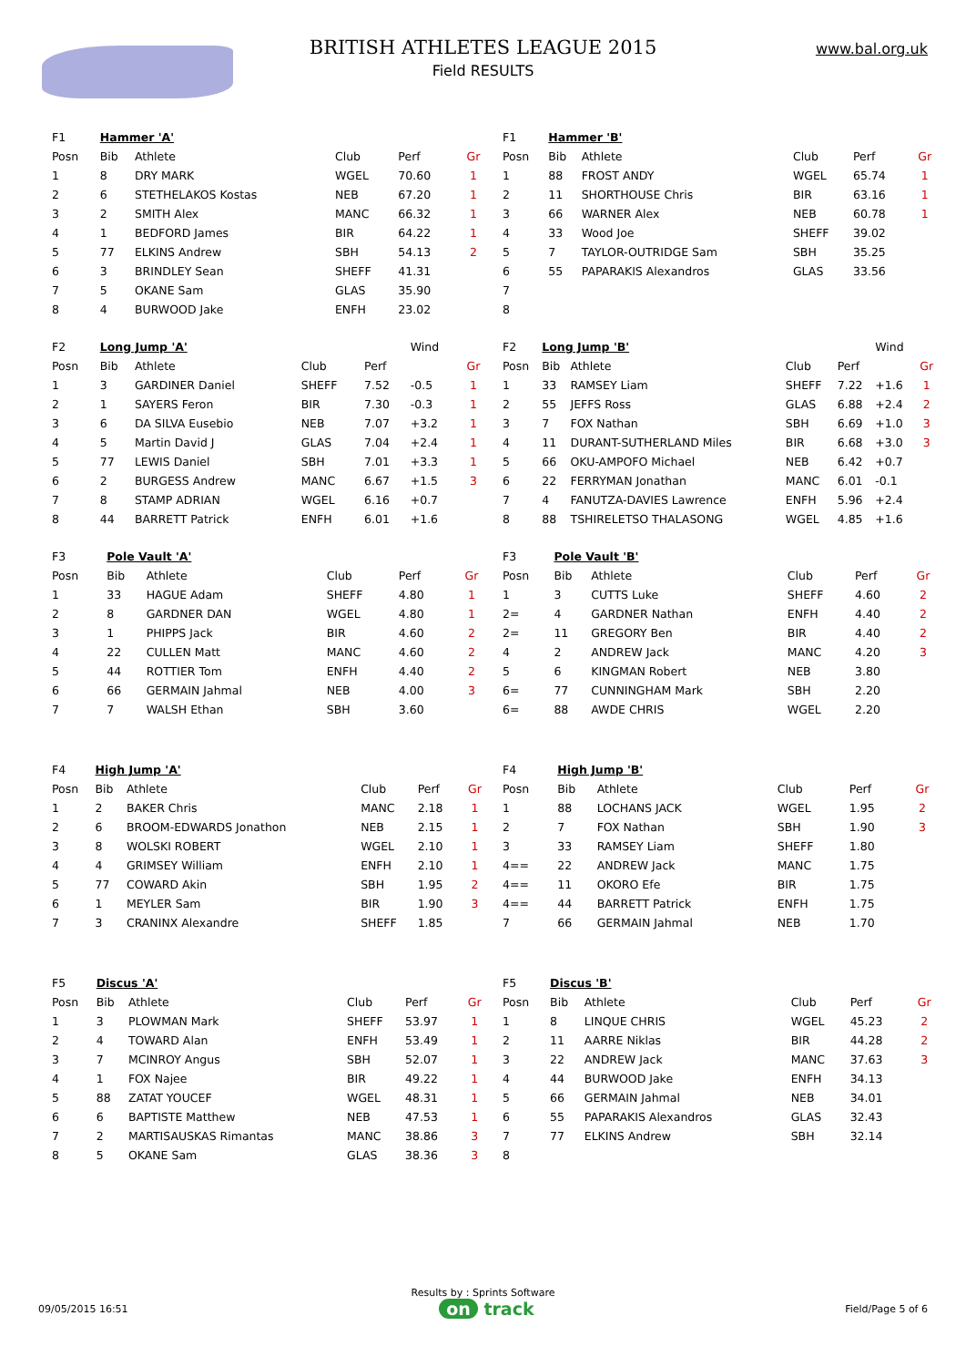BRITISH ATHLETES LEAGUE 2015
Field RESULTS
www.bal.org.uk
| F1 | Hammer 'A' | | | | | |
| Posn | Bib | Athlete | Club | Perf | | Gr |
| 1 | 8 | DRY MARK | WGEL | 70.60 | | 1 |
| 2 | 6 | STETHELAKOS Kostas | NEB | 67.20 | | 1 |
| 3 | 2 | SMITH Alex | MANC | 66.32 | | 1 |
| 4 | 1 | BEDFORD James | BIR | 64.22 | | 1 |
| 5 | 77 | ELKINS Andrew | SBH | 54.13 | | 2 |
| 6 | 3 | BRINDLEY Sean | SHEFF | 41.31 | | |
| 7 | 5 | OKANE Sam | GLAS | 35.90 | | |
| 8 | 4 | BURWOOD Jake | ENFH | 23.02 | | |
| F1 | Hammer 'B' | | | | | |
| Posn | Bib | Athlete | Club | Perf | | Gr |
| 1 | 88 | FROST ANDY | WGEL | 65.74 | | 1 |
| 2 | 11 | SHORTHOUSE Chris | BIR | 63.16 | | 1 |
| 3 | 66 | WARNER Alex | NEB | 60.78 | | 1 |
| 4 | 33 | Wood Joe | SHEFF | 39.02 | | |
| 5 | 7 | TAYLOR-OUTRIDGE Sam | SBH | 35.25 | | |
| 6 | 55 | PAPARAKIS Alexandros | GLAS | 33.56 | | |
| 7 | | | | | | |
| 8 | | | | | | |
| F2 | Long Jump 'A' | | | | Wind | |
| Posn | Bib | Athlete | Club | Perf | | Gr |
| 1 | 3 | GARDINER Daniel | SHEFF | 7.52 | -0.5 | 1 |
| 2 | 1 | SAYERS Feron | BIR | 7.30 | -0.3 | 1 |
| 3 | 6 | DA SILVA Eusebio | NEB | 7.07 | +3.2 | 1 |
| 4 | 5 | Martin David J | GLAS | 7.04 | +2.4 | 1 |
| 5 | 77 | LEWIS Daniel | SBH | 7.01 | +3.3 | 1 |
| 6 | 2 | BURGESS Andrew | MANC | 6.67 | +1.5 | 3 |
| 7 | 8 | STAMP ADRIAN | WGEL | 6.16 | +0.7 | |
| 8 | 44 | BARRETT Patrick | ENFH | 6.01 | +1.6 | |
| F2 | Long Jump 'B' | | | | Wind | |
| Posn | Bib | Athlete | Club | Perf | | Gr |
| 1 | 33 | RAMSEY Liam | SHEFF | 7.22 | +1.6 | 1 |
| 2 | 55 | JEFFS Ross | GLAS | 6.88 | +2.4 | 2 |
| 3 | 7 | FOX Nathan | SBH | 6.69 | +1.0 | 3 |
| 4 | 11 | DURANT-SUTHERLAND Miles | BIR | 6.68 | +3.0 | 3 |
| 5 | 66 | OKU-AMPOFO Michael | NEB | 6.42 | +0.7 | |
| 6 | 22 | FERRYMAN Jonathan | MANC | 6.01 | -0.1 | |
| 7 | 4 | FANUTZA-DAVIES Lawrence | ENFH | 5.96 | +2.4 | |
| 8 | 88 | TSHIRELETSO THALASONG | WGEL | 4.85 | +1.6 | |
| F3 | Pole Vault 'A' | | | | | |
| Posn | Bib | Athlete | Club | Perf | | Gr |
| 1 | 33 | HAGUE Adam | SHEFF | 4.80 | | 1 |
| 2 | 8 | GARDNER DAN | WGEL | 4.80 | | 1 |
| 3 | 1 | PHIPPS Jack | BIR | 4.60 | | 2 |
| 4 | 22 | CULLEN Matt | MANC | 4.60 | | 2 |
| 5 | 44 | ROTTIER Tom | ENFH | 4.40 | | 2 |
| 6 | 66 | GERMAIN Jahmal | NEB | 4.00 | | 3 |
| 7 | 7 | WALSH Ethan | SBH | 3.60 | | |
| F3 | Pole Vault 'B' | | | | | |
| Posn | Bib | Athlete | Club | Perf | | Gr |
| 1 | 3 | CUTTS Luke | SHEFF | 4.60 | | 2 |
| 2= | 4 | GARDNER Nathan | ENFH | 4.40 | | 2 |
| 2= | 11 | GREGORY Ben | BIR | 4.40 | | 2 |
| 4 | 2 | ANDREW Jack | MANC | 4.20 | | 3 |
| 5 | 6 | KINGMAN Robert | NEB | 3.80 | | |
| 6= | 77 | CUNNINGHAM Mark | SBH | 2.20 | | |
| 6= | 88 | AWDE CHRIS | WGEL | 2.20 | | |
| F4 | High Jump 'A' | | | | | |
| Posn | Bib | Athlete | Club | Perf | | Gr |
| 1 | 2 | BAKER Chris | MANC | 2.18 | | 1 |
| 2 | 6 | BROOM-EDWARDS Jonathon | NEB | 2.15 | | 1 |
| 3 | 8 | WOLSKI ROBERT | WGEL | 2.10 | | 1 |
| 4 | 4 | GRIMSEY William | ENFH | 2.10 | | 1 |
| 5 | 77 | COWARD Akin | SBH | 1.95 | | 2 |
| 6 | 1 | MEYLER Sam | BIR | 1.90 | | 3 |
| 7 | 3 | CRANINX Alexandre | SHEFF | 1.85 | | |
| F4 | High Jump 'B' | | | | | |
| Posn | Bib | Athlete | Club | Perf | | Gr |
| 1 | 88 | LOCHANS JACK | WGEL | 1.95 | | 2 |
| 2 | 7 | FOX Nathan | SBH | 1.90 | | 3 |
| 3 | 33 | RAMSEY Liam | SHEFF | 1.80 | | |
| 4== | 22 | ANDREW Jack | MANC | 1.75 | | |
| 4== | 11 | OKORO Efe | BIR | 1.75 | | |
| 4== | 44 | BARRETT Patrick | ENFH | 1.75 | | |
| 7 | 66 | GERMAIN Jahmal | NEB | 1.70 | | |
| F5 | Discus 'A' | | | | | |
| Posn | Bib | Athlete | Club | Perf | | Gr |
| 1 | 3 | PLOWMAN Mark | SHEFF | 53.97 | | 1 |
| 2 | 4 | TOWARD Alan | ENFH | 53.49 | | 1 |
| 3 | 7 | MCINROY Angus | SBH | 52.07 | | 1 |
| 4 | 1 | FOX Najee | BIR | 49.22 | | 1 |
| 5 | 88 | ZATAT YOUCEF | WGEL | 48.31 | | 1 |
| 6 | 6 | BAPTISTE Matthew | NEB | 47.53 | | 1 |
| 7 | 2 | MARTISAUSKAS Rimantas | MANC | 38.86 | | 3 |
| 8 | 5 | OKANE Sam | GLAS | 38.36 | | 3 |
| F5 | Discus 'B' | | | | | |
| Posn | Bib | Athlete | Club | Perf | | Gr |
| 1 | 8 | LINQUE CHRIS | WGEL | 45.23 | | 2 |
| 2 | 11 | AARRE Niklas | BIR | 44.28 | | 2 |
| 3 | 22 | ANDREW Jack | MANC | 37.63 | | 3 |
| 4 | 44 | BURWOOD Jake | ENFH | 34.13 | | |
| 5 | 66 | GERMAIN Jahmal | NEB | 34.01 | | |
| 6 | 55 | PAPARAKIS Alexandros | GLAS | 32.43 | | |
| 7 | 77 | ELKINS Andrew | SBH | 32.14 | | |
| 8 | | | | | | |
Results by : Sprints Software
09/05/2015 16:51 on track Field/Page 5 of 6